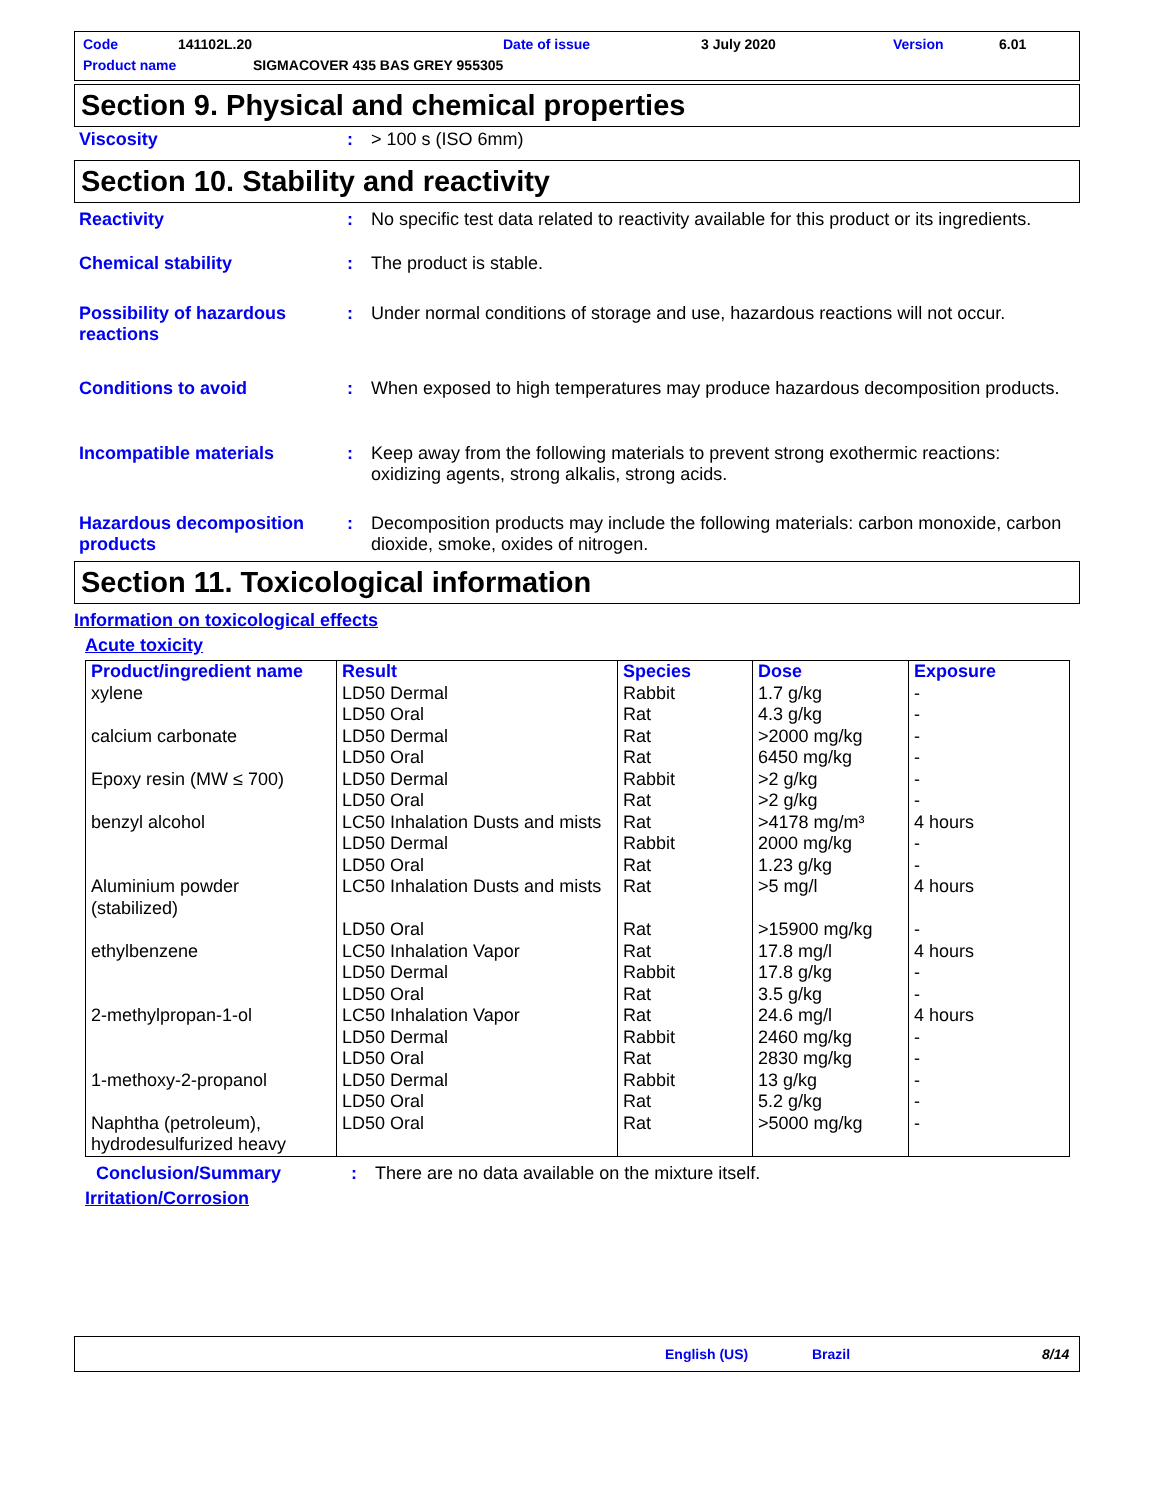Code 141102L.20 Date of issue 3 July 2020 Version 6.01
Product name SIGMACOVER 435 BAS GREY 955305
Section 9. Physical and chemical properties
Viscosity : > 100 s (ISO 6mm)
Section 10. Stability and reactivity
Reactivity : No specific test data related to reactivity available for this product or its ingredients.
Chemical stability : The product is stable.
Possibility of hazardous reactions
: Under normal conditions of storage and use, hazardous reactions will not occur.
Conditions to avoid : When exposed to high temperatures may produce hazardous decomposition products.
Incompatible materials : Keep away from the following materials to prevent strong exothermic reactions: oxidizing agents, strong alkalis, strong acids.
Hazardous decomposition products
: Decomposition products may include the following materials: carbon monoxide, carbon dioxide, smoke, oxides of nitrogen.
Section 11. Toxicological information
Information on toxicological effects
Acute toxicity
| Product/ingredient name | Result | Species | Dose | Exposure |
| --- | --- | --- | --- | --- |
| xylene calcium carbonate Epoxy resin (MW ≤ 700) benzyl alcohol Aluminium powder (stabilized) ethylbenzene 2-methylpropan-1-ol 1-methoxy-2-propanol Naphtha (petroleum), hydrodesulfurized heavy | LD50 Dermal LD50 Oral LD50 Dermal LD50 Oral LD50 Dermal LD50 Oral LC50 Inhalation Dusts and mists LD50 Dermal LD50 Oral LC50 Inhalation Dusts and mists LD50 Oral LC50 Inhalation Vapor LD50 Dermal LD50 Oral LC50 Inhalation Vapor LD50 Dermal LD50 Oral LD50 Dermal LD50 Oral LD50 Oral | Rabbit Rat Rat Rat Rabbit Rat Rat Rabbit Rat Rat Rat Rat Rabbit Rat Rat Rabbit Rat Rabbit Rat Rat | 1.7 g/kg 4.3 g/kg >2000 mg/kg 6450 mg/kg >2 g/kg >2 g/kg >4178 mg/m³ 2000 mg/kg 1.23 g/kg >5 mg/l >15900 mg/kg 17.8 mg/l 17.8 g/kg 3.5 g/kg 24.6 mg/l 2460 mg/kg 2830 mg/kg 13 g/kg 5.2 g/kg >5000 mg/kg | - - - - - - 4 hours - - 4 hours - 4 hours - - 4 hours - - - - - |
Conclusion/Summary : There are no data available on the mixture itself.
Irritation/Corrosion
English (US) Brazil 8/14